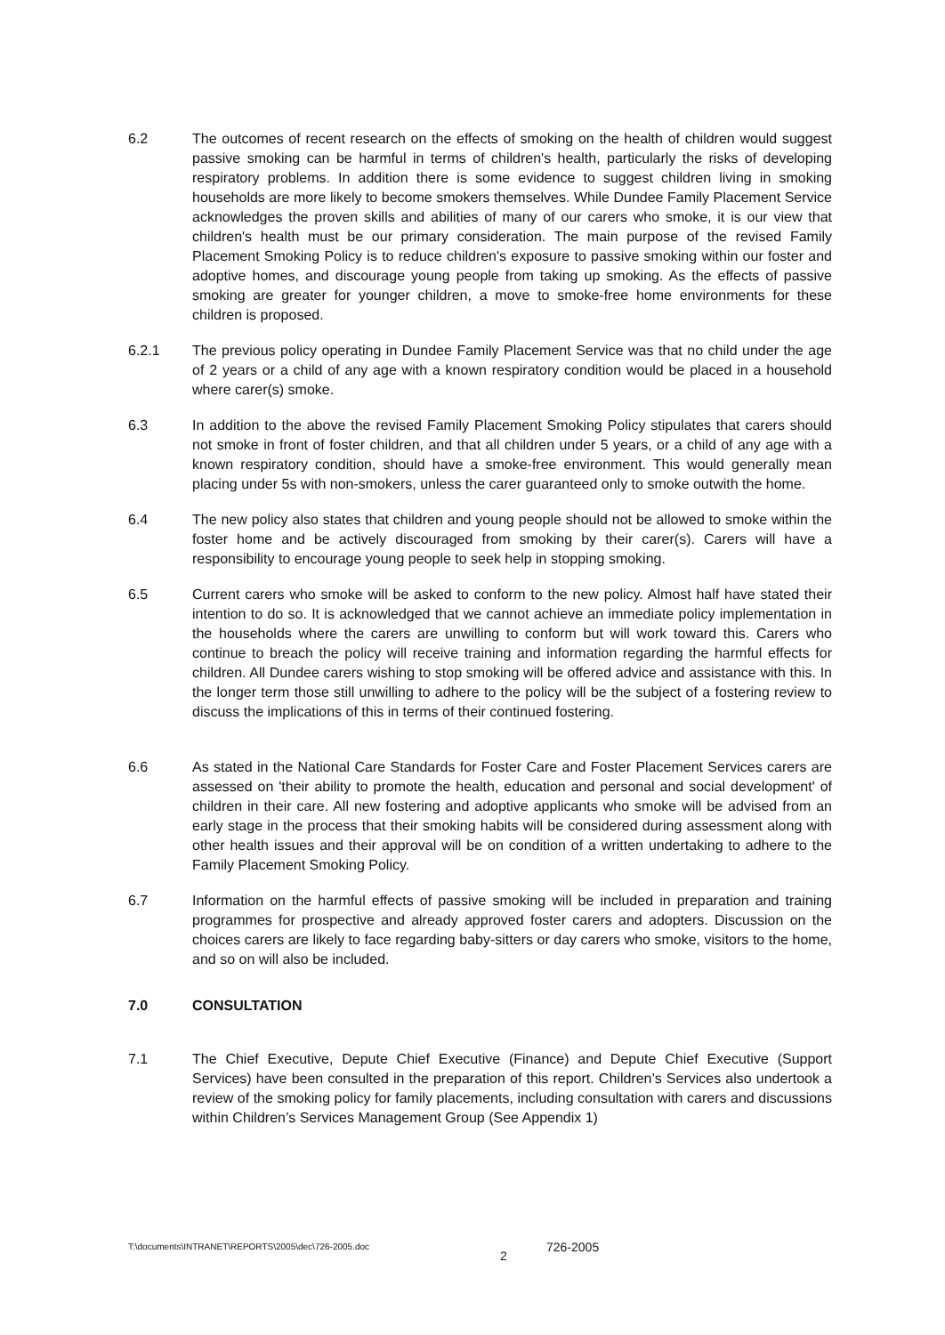6.2 The outcomes of recent research on the effects of smoking on the health of children would suggest passive smoking can be harmful in terms of children's health, particularly the risks of developing respiratory problems. In addition there is some evidence to suggest children living in smoking households are more likely to become smokers themselves. While Dundee Family Placement Service acknowledges the proven skills and abilities of many of our carers who smoke, it is our view that children's health must be our primary consideration. The main purpose of the revised Family Placement Smoking Policy is to reduce children's exposure to passive smoking within our foster and adoptive homes, and discourage young people from taking up smoking. As the effects of passive smoking are greater for younger children, a move to smoke-free home environments for these children is proposed.
6.2.1 The previous policy operating in Dundee Family Placement Service was that no child under the age of 2 years or a child of any age with a known respiratory condition would be placed in a household where carer(s) smoke.
6.3 In addition to the above the revised Family Placement Smoking Policy stipulates that carers should not smoke in front of foster children, and that all children under 5 years, or a child of any age with a known respiratory condition, should have a smoke-free environment. This would generally mean placing under 5s with non-smokers, unless the carer guaranteed only to smoke outwith the home.
6.4 The new policy also states that children and young people should not be allowed to smoke within the foster home and be actively discouraged from smoking by their carer(s). Carers will have a responsibility to encourage young people to seek help in stopping smoking.
6.5 Current carers who smoke will be asked to conform to the new policy. Almost half have stated their intention to do so. It is acknowledged that we cannot achieve an immediate policy implementation in the households where the carers are unwilling to conform but will work toward this. Carers who continue to breach the policy will receive training and information regarding the harmful effects for children. All Dundee carers wishing to stop smoking will be offered advice and assistance with this. In the longer term those still unwilling to adhere to the policy will be the subject of a fostering review to discuss the implications of this in terms of their continued fostering.
6.6 As stated in the National Care Standards for Foster Care and Foster Placement Services carers are assessed on 'their ability to promote the health, education and personal and social development' of children in their care. All new fostering and adoptive applicants who smoke will be advised from an early stage in the process that their smoking habits will be considered during assessment along with other health issues and their approval will be on condition of a written undertaking to adhere to the Family Placement Smoking Policy.
6.7 Information on the harmful effects of passive smoking will be included in preparation and training programmes for prospective and already approved foster carers and adopters. Discussion on the choices carers are likely to face regarding baby-sitters or day carers who smoke, visitors to the home, and so on will also be included.
7.0 CONSULTATION
7.1 The Chief Executive, Depute Chief Executive (Finance) and Depute Chief Executive (Support Services) have been consulted in the preparation of this report. Children’s Services also undertook a review of the smoking policy for family placements, including consultation with carers and discussions within Children’s Services Management Group (See Appendix 1)
T:\documents\INTRANET\REPORTS\2005\dec\726-2005.doc 2 726-2005